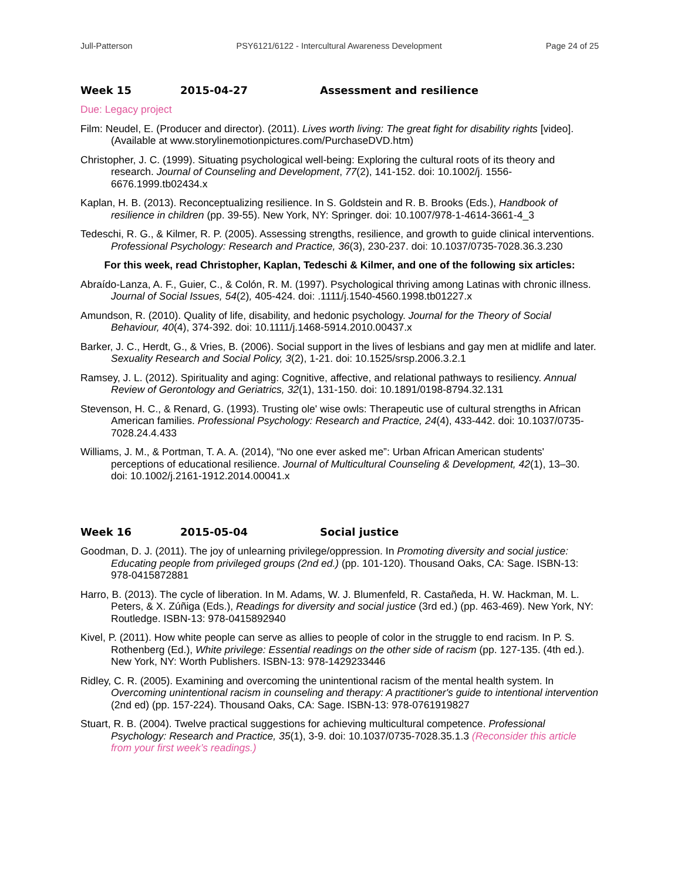Jull-Patterson PSY6121/6122 - Intercultural Awareness Development Page 24 of 25
Week 15 2015-04-27 Assessment and resilience
Due: Legacy project
Film: Neudel, E. (Producer and director). (2011). Lives worth living: The great fight for disability rights [video]. (Available at www.storylinemotionpictures.com/PurchaseDVD.htm)
Christopher, J. C. (1999). Situating psychological well-being: Exploring the cultural roots of its theory and research. Journal of Counseling and Development, 77(2), 141-152. doi: 10.1002/j. 1556-6676.1999.tb02434.x
Kaplan, H. B. (2013). Reconceptualizing resilience. In S. Goldstein and R. B. Brooks (Eds.), Handbook of resilience in children (pp. 39-55). New York, NY: Springer. doi: 10.1007/978-1-4614-3661-4_3
Tedeschi, R. G., & Kilmer, R. P. (2005). Assessing strengths, resilience, and growth to guide clinical interventions. Professional Psychology: Research and Practice, 36(3), 230-237. doi: 10.1037/0735-7028.36.3.230
For this week, read Christopher, Kaplan, Tedeschi & Kilmer, and one of the following six articles:
Abraído-Lanza, A. F., Guier, C., & Colón, R. M. (1997). Psychological thriving among Latinas with chronic illness. Journal of Social Issues, 54(2), 405-424. doi: .1111/j.1540-4560.1998.tb01227.x
Amundson, R. (2010). Quality of life, disability, and hedonic psychology. Journal for the Theory of Social Behaviour, 40(4), 374-392. doi: 10.1111/j.1468-5914.2010.00437.x
Barker, J. C., Herdt, G., & Vries, B. (2006). Social support in the lives of lesbians and gay men at midlife and later. Sexuality Research and Social Policy, 3(2), 1-21. doi: 10.1525/srsp.2006.3.2.1
Ramsey, J. L. (2012). Spirituality and aging: Cognitive, affective, and relational pathways to resiliency. Annual Review of Gerontology and Geriatrics, 32(1), 131-150. doi: 10.1891/0198-8794.32.131
Stevenson, H. C., & Renard, G. (1993). Trusting ole' wise owls: Therapeutic use of cultural strengths in African American families. Professional Psychology: Research and Practice, 24(4), 433-442. doi: 10.1037/0735-7028.24.4.433
Williams, J. M., & Portman, T. A. A. (2014), “No one ever asked me”: Urban African American students' perceptions of educational resilience. Journal of Multicultural Counseling & Development, 42(1), 13–30. doi: 10.1002/j.2161-1912.2014.00041.x
Week 16 2015-05-04 Social justice
Goodman, D. J. (2011). The joy of unlearning privilege/oppression. In Promoting diversity and social justice: Educating people from privileged groups (2nd ed.) (pp. 101-120). Thousand Oaks, CA: Sage. ISBN-13: 978-0415872881
Harro, B. (2013). The cycle of liberation. In M. Adams, W. J. Blumenfeld, R. Castañeda, H. W. Hackman, M. L. Peters, & X. Zúñiga (Eds.), Readings for diversity and social justice (3rd ed.) (pp. 463-469). New York, NY: Routledge. ISBN-13: 978-0415892940
Kivel, P. (2011). How white people can serve as allies to people of color in the struggle to end racism. In P. S. Rothenberg (Ed.), White privilege: Essential readings on the other side of racism (pp. 127-135. (4th ed.). New York, NY: Worth Publishers. ISBN-13: 978-1429233446
Ridley, C. R. (2005). Examining and overcoming the unintentional racism of the mental health system. In Overcoming unintentional racism in counseling and therapy: A practitioner's guide to intentional intervention (2nd ed) (pp. 157-224). Thousand Oaks, CA: Sage. ISBN-13: 978-0761919827
Stuart, R. B. (2004). Twelve practical suggestions for achieving multicultural competence. Professional Psychology: Research and Practice, 35(1), 3-9. doi: 10.1037/0735-7028.35.1.3 (Reconsider this article from your first week’s readings.)